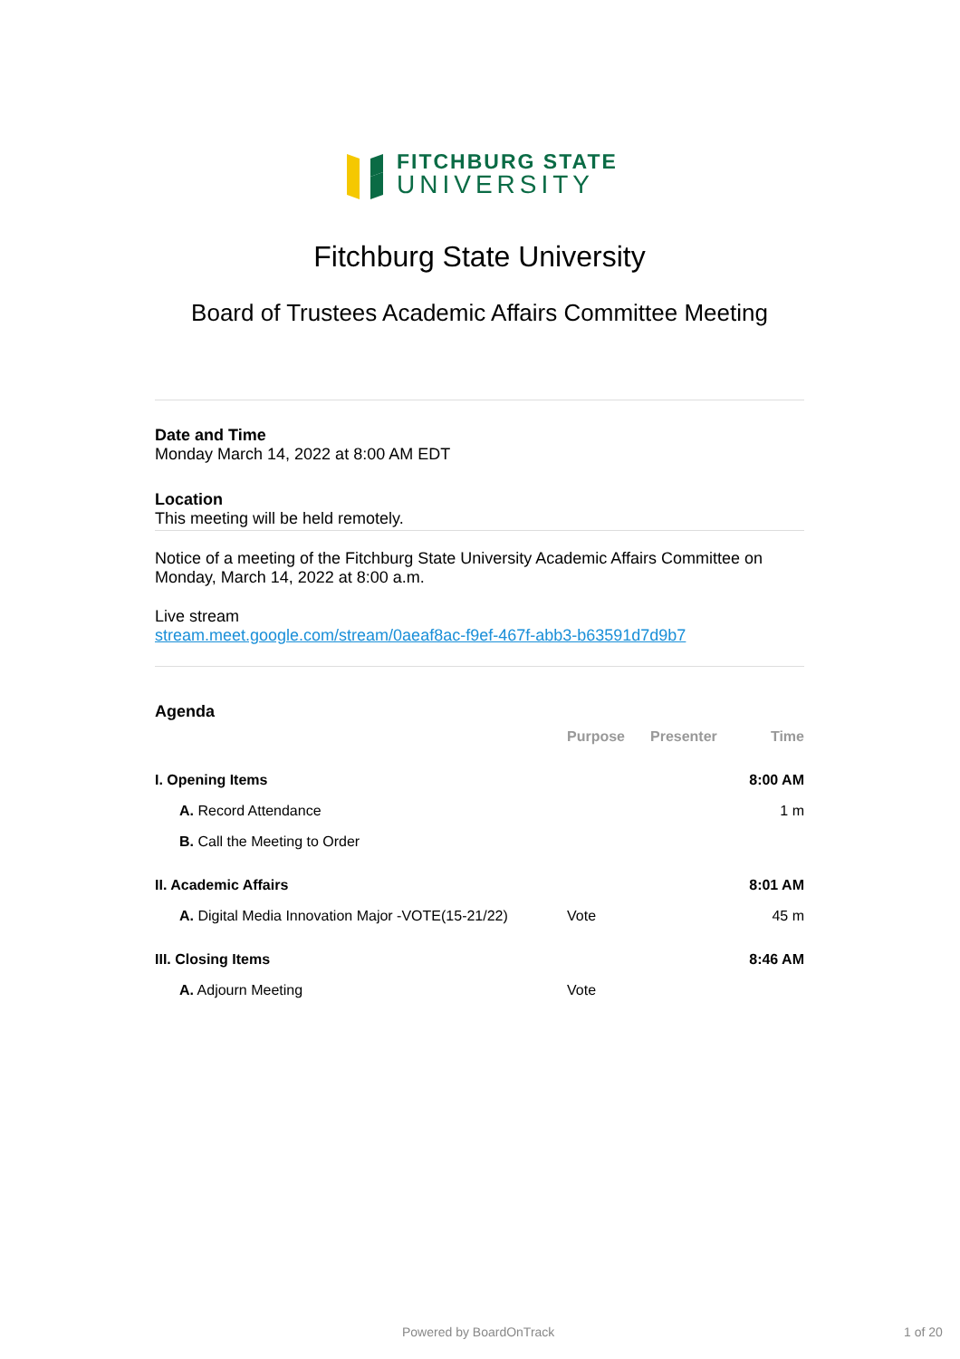FITCHBURG STATE
UNIVERSITY
Fitchburg State University
Board of Trustees Academic Affairs Committee Meeting
Date and Time
Monday March 14, 2022 at 8:00 AM EDT
Location
This meeting will be held remotely.
Notice of a meeting of the Fitchburg State University Academic Affairs Committee on Monday, March 14, 2022 at 8:00 a.m.
Live stream
stream.meet.google.com/stream/0aeaf8ac-f9ef-467f-abb3-b63591d7d9b7
Agenda
| | Purpose | Presenter | Time |
| --- | --- | --- | --- |
| I. Opening Items | | | 8:00 AM |
| A. Record Attendance | | | 1 m |
| B. Call the Meeting to Order | | | |
| II. Academic Affairs | | | 8:01 AM |
| A. Digital Media Innovation Major -VOTE(15-21/22) | Vote | | 45 m |
| III. Closing Items | | | 8:46 AM |
| A. Adjourn Meeting | Vote | | |
Powered by BoardOnTrack 1 of 20